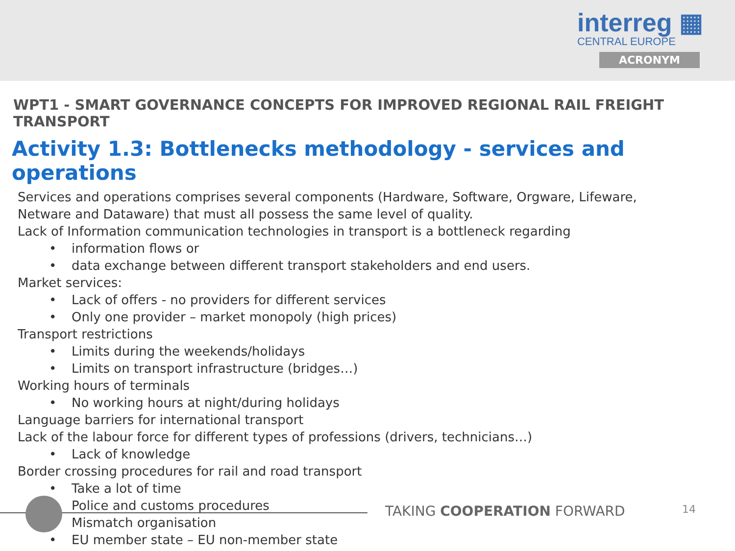interreg ▦
CENTRAL EUROPE
ACRONYM
WPT1 - SMART GOVERNANCE CONCEPTS FOR IMPROVED REGIONAL RAIL FREIGHT TRANSPORT
Activity 1.3: Bottlenecks methodology - services and operations
Services and operations comprises several components (Hardware, Software, Orgware, Lifeware,
Netware and Dataware) that must all possess the same level of quality.
Lack of Information communication technologies in transport is a bottleneck regarding
• information flows or
• data exchange between different transport stakeholders and end users.
Market services:
• Lack of offers - no providers for different services
• Only one provider – market monopoly (high prices)
Transport restrictions
• Limits during the weekends/holidays
• Limits on transport infrastructure (bridges…)
Working hours of terminals
• No working hours at night/during holidays
Language barriers for international transport
Lack of the labour force for different types of professions (drivers, technicians…)
• Lack of knowledge
Border crossing procedures for rail and road transport
• Take a lot of time
• Police and customs procedures
• Mismatch organisation
• EU member state – EU non-member state
TAKING COOPERATION FORWARD 14